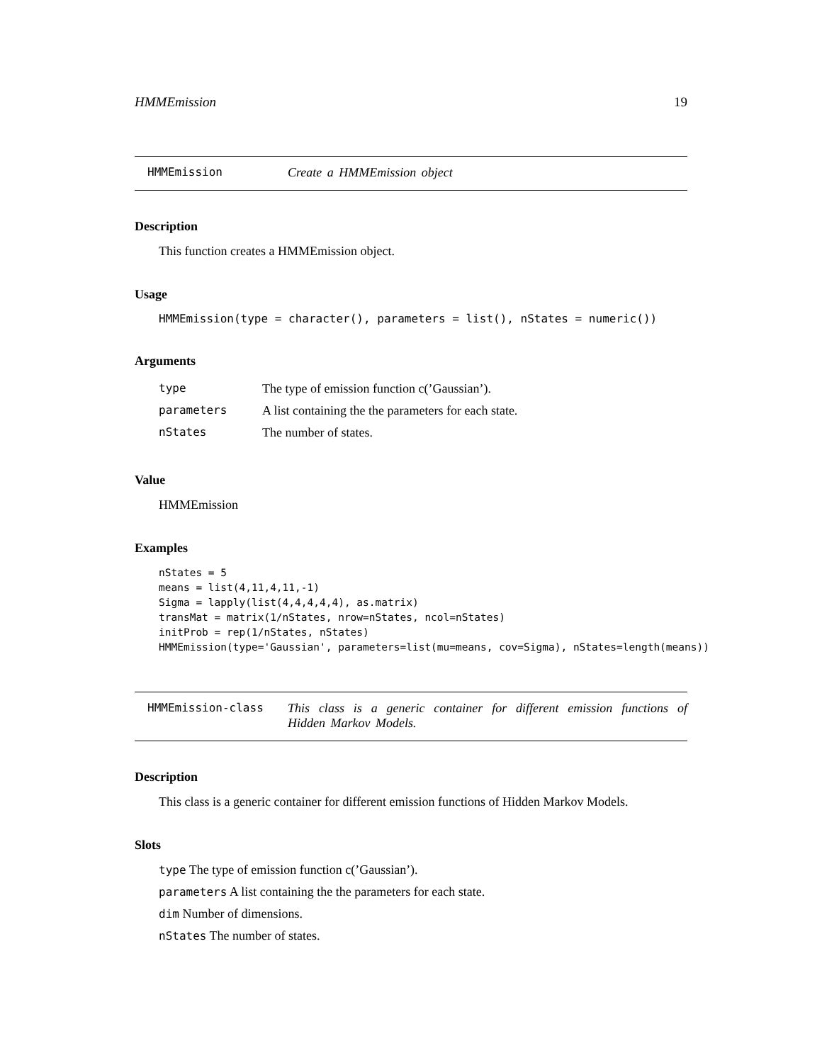HMMEmission 19
HMMEmission Create a HMMEmission object
Description
This function creates a HMMEmission object.
Usage
HMMEmission(type = character(), parameters = list(), nStates = numeric())
Arguments
| type | The type of emission function c(’Gaussian’). |
| parameters | A list containing the the parameters for each state. |
| nStates | The number of states. |
Value
HMMEmission
Examples
nStates = 5
means = list(4,11,4,11,-1)
Sigma = lapply(list(4,4,4,4,4), as.matrix)
transMat = matrix(1/nStates, nrow=nStates, ncol=nStates)
initProb = rep(1/nStates, nStates)
HMMEmission(type='Gaussian', parameters=list(mu=means, cov=Sigma), nStates=length(means))
HMMEmission-class This class is a generic container for different emission functions of Hidden Markov Models.
Description
This class is a generic container for different emission functions of Hidden Markov Models.
Slots
type The type of emission function c(’Gaussian’).
parameters A list containing the the parameters for each state.
dim Number of dimensions.
nStates The number of states.